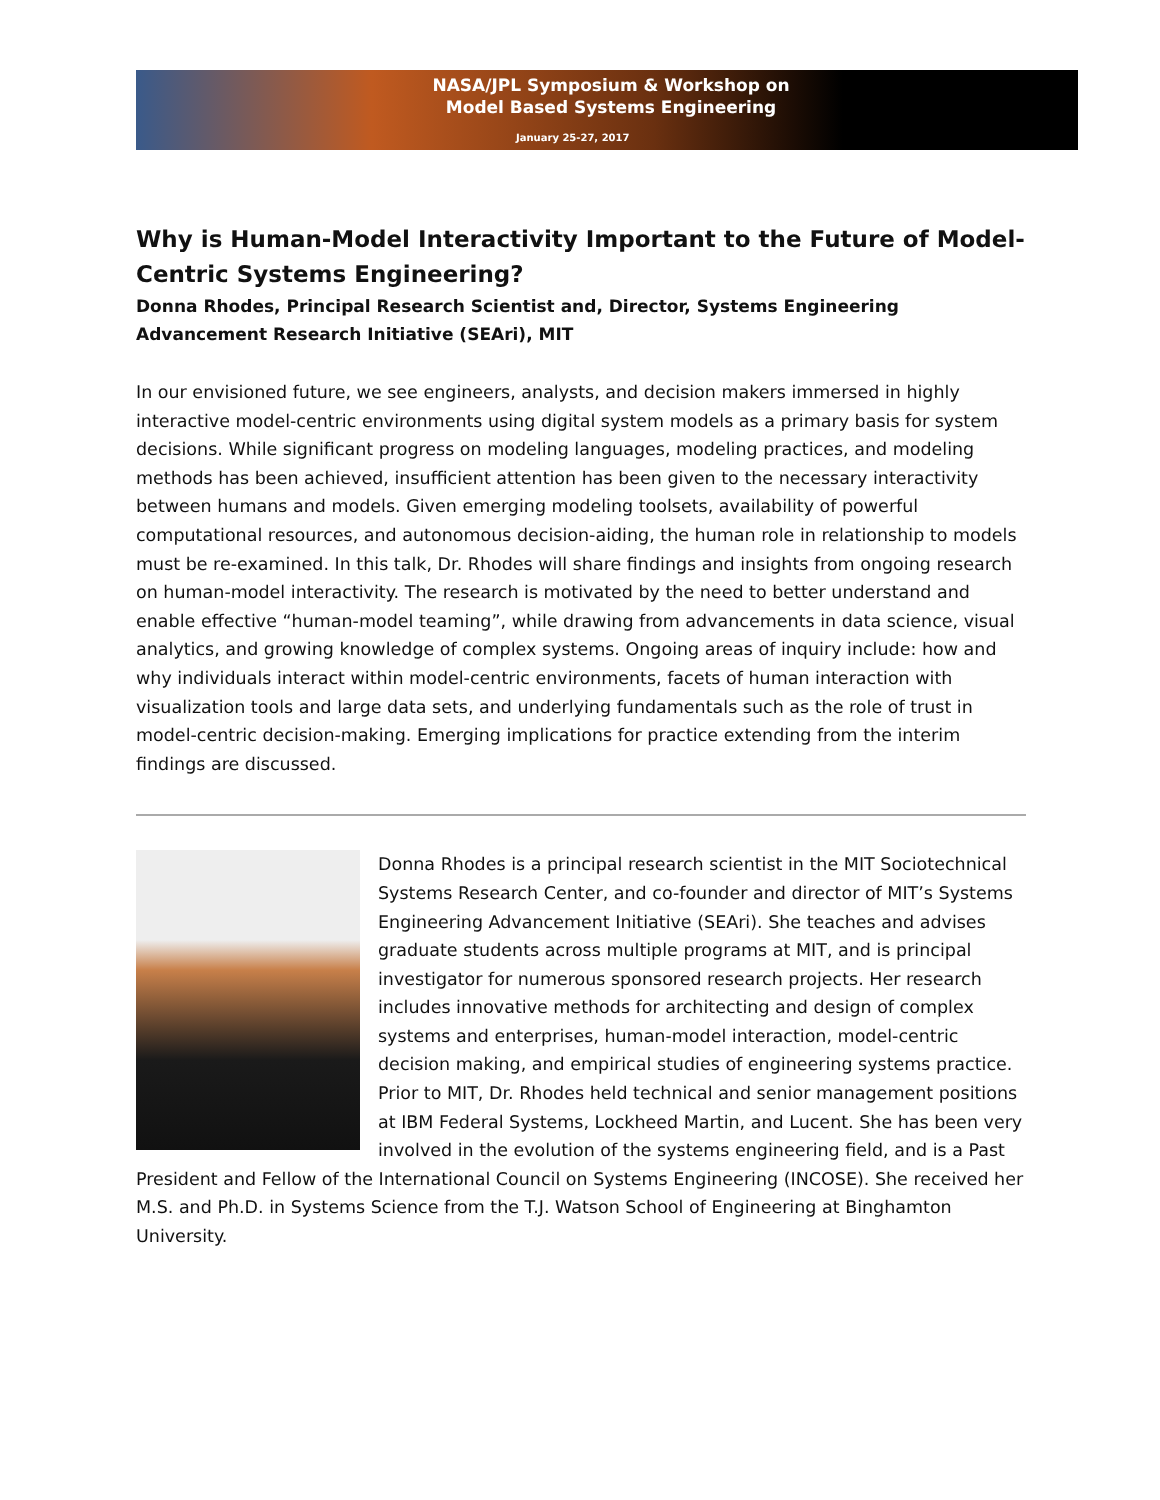NASA/JPL Symposium & Workshop on
Model Based Systems Engineering
January 25-27, 2017
Why is Human-Model Interactivity Important to the Future of Model-Centric Systems Engineering?
Donna Rhodes, Principal Research Scientist and, Director, Systems Engineering Advancement Research Initiative (SEAri), MIT
In our envisioned future, we see engineers, analysts, and decision makers immersed in highly interactive model-centric environments using digital system models as a primary basis for system decisions. While significant progress on modeling languages, modeling practices, and modeling methods has been achieved, insufficient attention has been given to the necessary interactivity between humans and models. Given emerging modeling toolsets, availability of powerful computational resources, and autonomous decision-aiding, the human role in relationship to models must be re-examined. In this talk, Dr. Rhodes will share findings and insights from ongoing research on human-model interactivity. The research is motivated by the need to better understand and enable effective “human-model teaming”, while drawing from advancements in data science, visual analytics, and growing knowledge of complex systems. Ongoing areas of inquiry include: how and why individuals interact within model-centric environments, facets of human interaction with visualization tools and large data sets, and underlying fundamentals such as the role of trust in model-centric decision-making. Emerging implications for practice extending from the interim findings are discussed.
Donna Rhodes is a principal research scientist in the MIT Sociotechnical Systems Research Center, and co-founder and director of MIT’s Systems Engineering Advancement Initiative (SEAri). She teaches and advises graduate students across multiple programs at MIT, and is principal investigator for numerous sponsored research projects. Her research includes innovative methods for architecting and design of complex systems and enterprises, human-model interaction, model-centric decision making, and empirical studies of engineering systems practice. Prior to MIT, Dr. Rhodes held technical and senior management positions at IBM Federal Systems, Lockheed Martin, and Lucent. She has been very involved in the evolution of the systems engineering field, and is a Past President and Fellow of the International Council on Systems Engineering (INCOSE). She received her M.S. and Ph.D. in Systems Science from the T.J. Watson School of Engineering at Binghamton University.